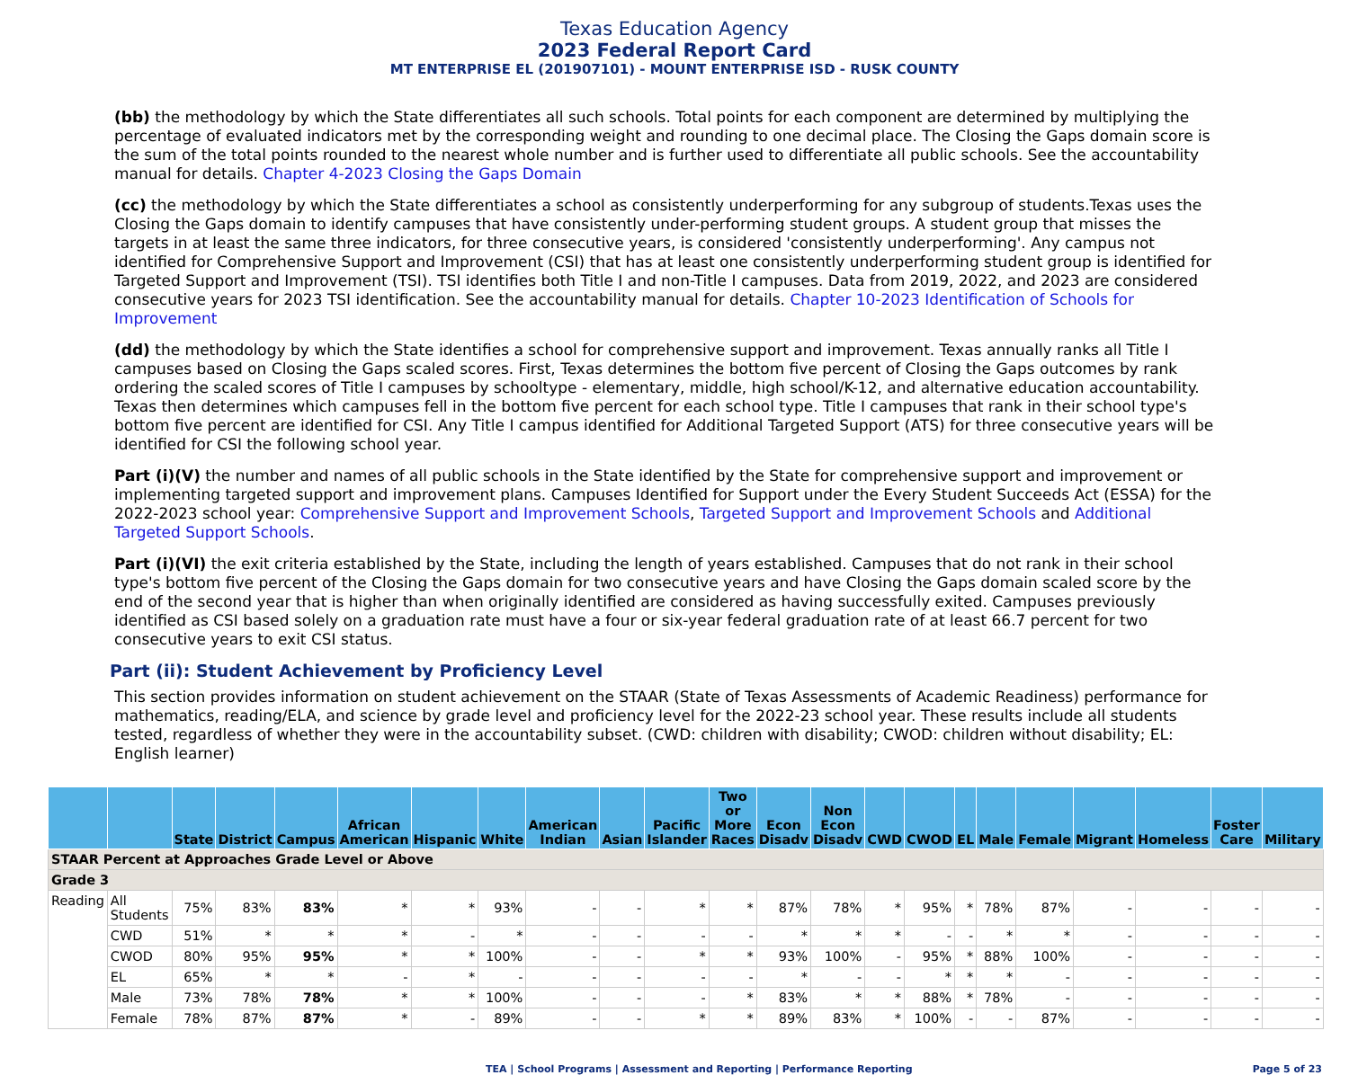Texas Education Agency
2023 Federal Report Card
MT ENTERPRISE EL (201907101) - MOUNT ENTERPRISE ISD - RUSK COUNTY
(bb) the methodology by which the State differentiates all such schools. Total points for each component are determined by multiplying the percentage of evaluated indicators met by the corresponding weight and rounding to one decimal place. The Closing the Gaps domain score is the sum of the total points rounded to the nearest whole number and is further used to differentiate all public schools. See the accountability manual for details. Chapter 4-2023 Closing the Gaps Domain
(cc) the methodology by which the State differentiates a school as consistently underperforming for any subgroup of students.Texas uses the Closing the Gaps domain to identify campuses that have consistently under-performing student groups. A student group that misses the targets in at least the same three indicators, for three consecutive years, is considered 'consistently underperforming'. Any campus not identified for Comprehensive Support and Improvement (CSI) that has at least one consistently underperforming student group is identified for Targeted Support and Improvement (TSI). TSI identifies both Title I and non-Title I campuses. Data from 2019, 2022, and 2023 are considered consecutive years for 2023 TSI identification. See the accountability manual for details. Chapter 10-2023 Identification of Schools for Improvement
(dd) the methodology by which the State identifies a school for comprehensive support and improvement. Texas annually ranks all Title I campuses based on Closing the Gaps scaled scores. First, Texas determines the bottom five percent of Closing the Gaps outcomes by rank ordering the scaled scores of Title I campuses by schooltype - elementary, middle, high school/K-12, and alternative education accountability. Texas then determines which campuses fell in the bottom five percent for each school type. Title I campuses that rank in their school type's bottom five percent are identified for CSI. Any Title I campus identified for Additional Targeted Support (ATS) for three consecutive years will be identified for CSI the following school year.
Part (i)(V) the number and names of all public schools in the State identified by the State for comprehensive support and improvement or implementing targeted support and improvement plans. Campuses Identified for Support under the Every Student Succeeds Act (ESSA) for the 2022-2023 school year: Comprehensive Support and Improvement Schools, Targeted Support and Improvement Schools and Additional Targeted Support Schools.
Part (i)(VI) the exit criteria established by the State, including the length of years established. Campuses that do not rank in their school type's bottom five percent of the Closing the Gaps domain for two consecutive years and have Closing the Gaps domain scaled score by the end of the second year that is higher than when originally identified are considered as having successfully exited. Campuses previously identified as CSI based solely on a graduation rate must have a four or six-year federal graduation rate of at least 66.7 percent for two consecutive years to exit CSI status.
Part (ii): Student Achievement by Proficiency Level
This section provides information on student achievement on the STAAR (State of Texas Assessments of Academic Readiness) performance for mathematics, reading/ELA, and science by grade level and proficiency level for the 2022-23 school year. These results include all students tested, regardless of whether they were in the accountability subset. (CWD: children with disability; CWOD: children without disability; EL: English learner)
| | | State | District | Campus | African American | Hispanic | White | American Indian | Asian | Pacific Islander | Two or More Races | Econ Disadv | Non Econ Disadv | CWD | CWOD | EL | Male | Female | Migrant | Homeless | Foster Care | Military |
| --- | --- | --- | --- | --- | --- | --- | --- | --- | --- | --- | --- | --- | --- | --- | --- | --- | --- | --- | --- | --- | --- | --- |
| STAAR Percent at Approaches Grade Level or Above | | | | | | | | | | | | | | | | | | | | | | |
| Grade 3 | | | | | | | | | | | | | | | | | | | | | | |
| Reading | All Students | 75% | 83% | 83% | * | * | 93% | - | - | * | * | 87% | 78% | * | 95% | * | 78% | 87% | - | - | - | - |
| | CWD | 51% | * | * | * | - | * | - | - | - | - | * | * | * | - | - | * | * | - | - | - | - |
| | CWOD | 80% | 95% | 95% | * | * | 100% | - | - | * | * | 93% | 100% | - | 95% | * | 88% | 100% | - | - | - | - |
| | EL | 65% | * | * | - | * | - | - | - | - | - | * | - | - | * | * | * | - | - | - | - | - |
| | Male | 73% | 78% | 78% | * | * | 100% | - | - | - | * | 83% | * | * | 88% | * | 78% | - | - | - | - | - |
| | Female | 78% | 87% | 87% | * | - | 89% | - | - | * | * | 89% | 83% | * | 100% | - | - | 87% | - | - | - | - |
TEA | School Programs | Assessment and Reporting | Performance Reporting Page 5 of 23